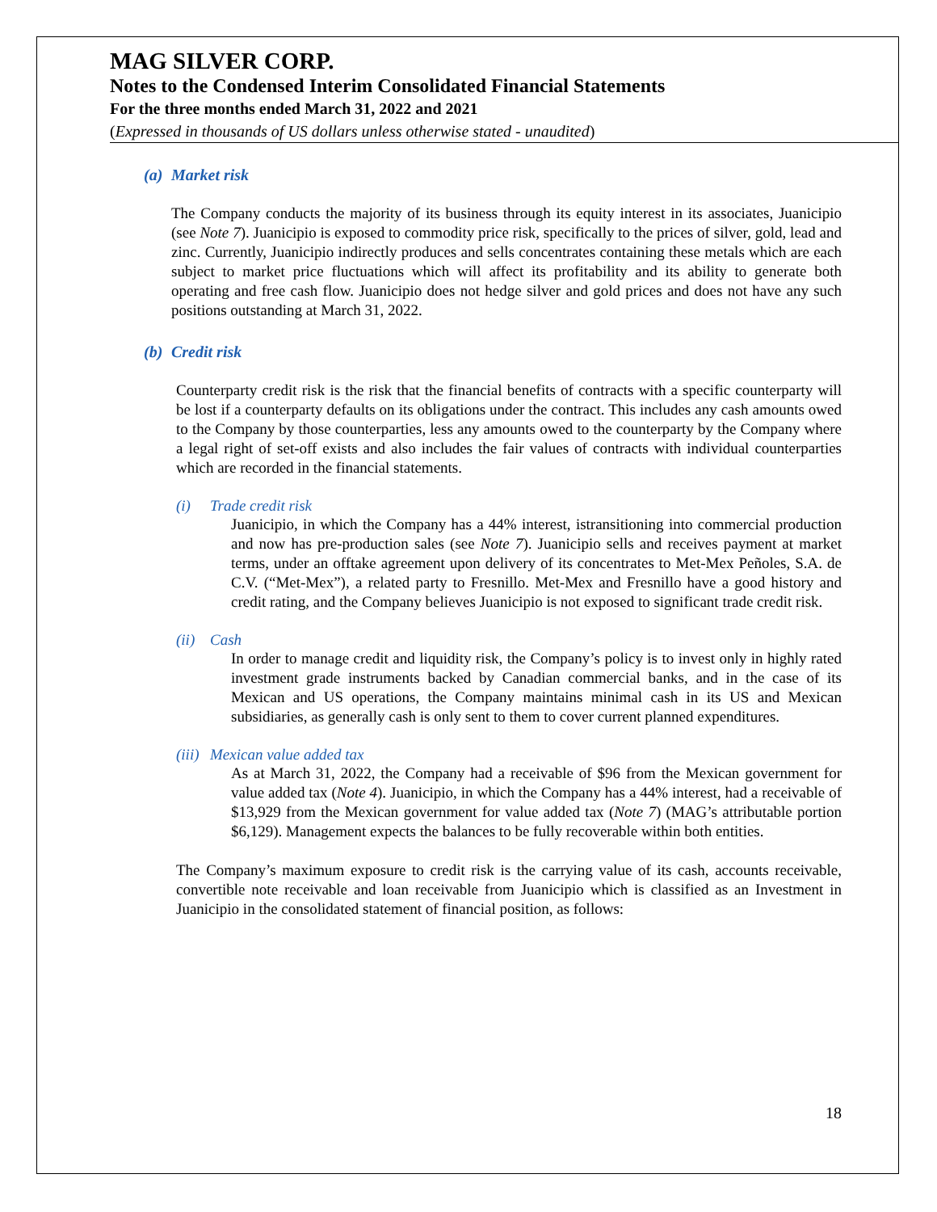MAG SILVER CORP.
Notes to the Condensed Interim Consolidated Financial Statements
For the three months ended March 31, 2022 and 2021
(Expressed in thousands of US dollars unless otherwise stated - unaudited)
(a) Market risk
The Company conducts the majority of its business through its equity interest in its associates, Juanicipio (see Note 7). Juanicipio is exposed to commodity price risk, specifically to the prices of silver, gold, lead and zinc. Currently, Juanicipio indirectly produces and sells concentrates containing these metals which are each subject to market price fluctuations which will affect its profitability and its ability to generate both operating and free cash flow. Juanicipio does not hedge silver and gold prices and does not have any such positions outstanding at March 31, 2022.
(b) Credit risk
Counterparty credit risk is the risk that the financial benefits of contracts with a specific counterparty will be lost if a counterparty defaults on its obligations under the contract. This includes any cash amounts owed to the Company by those counterparties, less any amounts owed to the counterparty by the Company where a legal right of set-off exists and also includes the fair values of contracts with individual counterparties which are recorded in the financial statements.
(i) Trade credit risk
Juanicipio, in which the Company has a 44% interest, istransitioning into commercial production and now has pre-production sales (see Note 7). Juanicipio sells and receives payment at market terms, under an offtake agreement upon delivery of its concentrates to Met-Mex Peñoles, S.A. de C.V. (“Met-Mex”), a related party to Fresnillo. Met-Mex and Fresnillo have a good history and credit rating, and the Company believes Juanicipio is not exposed to significant trade credit risk.
(ii) Cash
In order to manage credit and liquidity risk, the Company’s policy is to invest only in highly rated investment grade instruments backed by Canadian commercial banks, and in the case of its Mexican and US operations, the Company maintains minimal cash in its US and Mexican subsidiaries, as generally cash is only sent to them to cover current planned expenditures.
(iii) Mexican value added tax
As at March 31, 2022, the Company had a receivable of $96 from the Mexican government for value added tax (Note 4). Juanicipio, in which the Company has a 44% interest, had a receivable of $13,929 from the Mexican government for value added tax (Note 7) (MAG’s attributable portion $6,129). Management expects the balances to be fully recoverable within both entities.
The Company’s maximum exposure to credit risk is the carrying value of its cash, accounts receivable, convertible note receivable and loan receivable from Juanicipio which is classified as an Investment in Juanicipio in the consolidated statement of financial position, as follows:
18